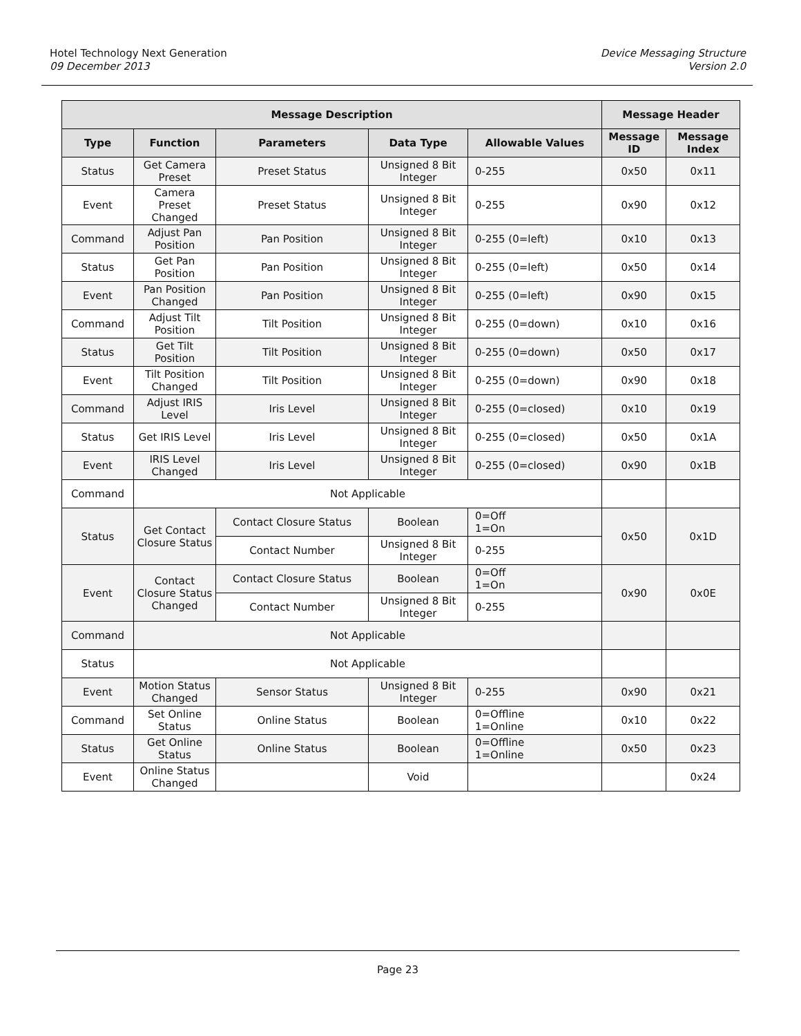Hotel Technology Next Generation
09 December 2013
Device Messaging Structure
Version 2.0
| Message Description | | | | | Message Header | |
| --- | --- | --- | --- | --- | --- | --- |
| Type | Function | Parameters | Data Type | Allowable Values | Message ID | Message Index |
| Status | Get Camera Preset | Preset Status | Unsigned 8 Bit Integer | 0-255 | 0x50 | 0x11 |
| Event | Camera Preset Changed | Preset Status | Unsigned 8 Bit Integer | 0-255 | 0x90 | 0x12 |
| Command | Adjust Pan Position | Pan Position | Unsigned 8 Bit Integer | 0-255 (0=left) | 0x10 | 0x13 |
| Status | Get Pan Position | Pan Position | Unsigned 8 Bit Integer | 0-255 (0=left) | 0x50 | 0x14 |
| Event | Pan Position Changed | Pan Position | Unsigned 8 Bit Integer | 0-255 (0=left) | 0x90 | 0x15 |
| Command | Adjust Tilt Position | Tilt Position | Unsigned 8 Bit Integer | 0-255 (0=down) | 0x10 | 0x16 |
| Status | Get Tilt Position | Tilt Position | Unsigned 8 Bit Integer | 0-255 (0=down) | 0x50 | 0x17 |
| Event | Tilt Position Changed | Tilt Position | Unsigned 8 Bit Integer | 0-255 (0=down) | 0x90 | 0x18 |
| Command | Adjust IRIS Level | Iris Level | Unsigned 8 Bit Integer | 0-255 (0=closed) | 0x10 | 0x19 |
| Status | Get IRIS Level | Iris Level | Unsigned 8 Bit Integer | 0-255 (0=closed) | 0x50 | 0x1A |
| Event | IRIS Level Changed | Iris Level | Unsigned 8 Bit Integer | 0-255 (0=closed) | 0x90 | 0x1B |
| Command | Not Applicable | | | | | |
| Status | Get Contact Closure Status | Contact Closure Status | Boolean | 0=Off 1=On | 0x50 | 0x1D |
| | | Contact Number | Unsigned 8 Bit Integer | 0-255 | | |
| Event | Contact Closure Status Changed | Contact Closure Status | Boolean | 0=Off 1=On | 0x90 | 0x0E |
| | | Contact Number | Unsigned 8 Bit Integer | 0-255 | | |
| Command | Not Applicable | | | | | |
| Status | Not Applicable | | | | | |
| Event | Motion Status Changed | Sensor Status | Unsigned 8 Bit Integer | 0-255 | 0x90 | 0x21 |
| Command | Set Online Status | Online Status | Boolean | 0=Offline 1=Online | 0x10 | 0x22 |
| Status | Get Online Status | Online Status | Boolean | 0=Offline 1=Online | 0x50 | 0x23 |
| Event | Online Status Changed | | Void | | | 0x24 |
Page 23